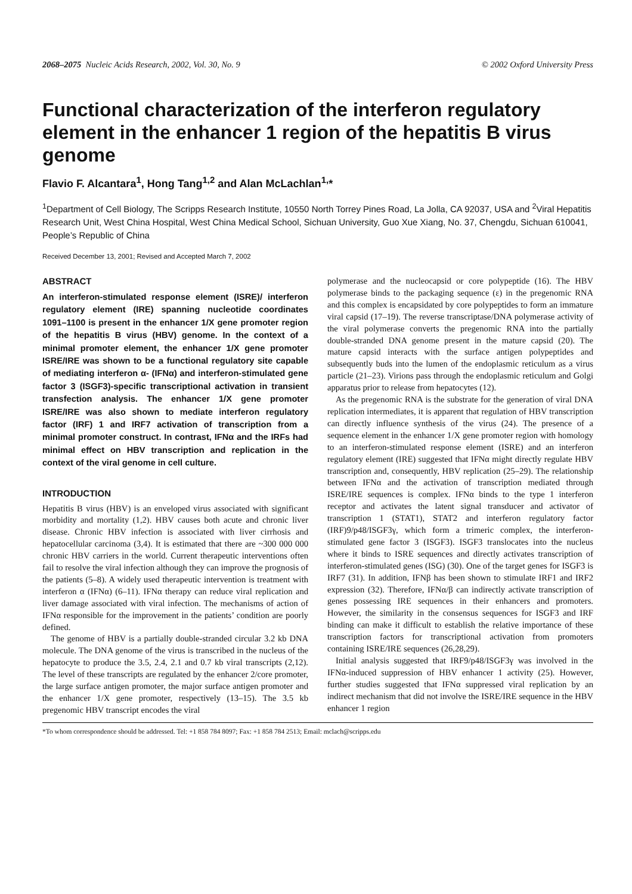2068–2075 Nucleic Acids Research, 2002, Vol. 30, No. 9 © 2002 Oxford University Press
Functional characterization of the interferon regulatory element in the enhancer 1 region of the hepatitis B virus genome
Flavio F. Alcantara<sup>1</sup>, Hong Tang<sup>1,2</sup> and Alan McLachlan<sup>1,</sup>*
<sup>1</sup> Department of Cell Biology, The Scripps Research Institute, 10550 North Torrey Pines Road, La Jolla, CA 92037, USA and <sup>2</sup>Viral Hepatitis Research Unit, West China Hospital, West China Medical School, Sichuan University, Guo Xue Xiang, No. 37, Chengdu, Sichuan 610041, People’s Republic of China
Received December 13, 2001; Revised and Accepted March 7, 2002
ABSTRACT
An interferon-stimulated response element (ISRE)/ interferon regulatory element (IRE) spanning nucleotide coordinates 1091–1100 is present in the enhancer 1/X gene promoter region of the hepatitis B virus (HBV) genome. In the context of a minimal promoter element, the enhancer 1/X gene promoter ISRE/IRE was shown to be a functional regulatory site capable of mediating interferon α- (IFNα) and interferon-stimulated gene factor 3 (ISGF3)-specific transcriptional activation in transient transfection analysis. The enhancer 1/X gene promoter ISRE/IRE was also shown to mediate interferon regulatory factor (IRF) 1 and IRF7 activation of transcription from a minimal promoter construct. In contrast, IFNα and the IRFs had minimal effect on HBV transcription and replication in the context of the viral genome in cell culture.
INTRODUCTION
Hepatitis B virus (HBV) is an enveloped virus associated with significant morbidity and mortality (1,2). HBV causes both acute and chronic liver disease. Chronic HBV infection is associated with liver cirrhosis and hepatocellular carcinoma (3,4). It is estimated that there are ~300 000 000 chronic HBV carriers in the world. Current therapeutic interventions often fail to resolve the viral infection although they can improve the prognosis of the patients (5–8). A widely used therapeutic intervention is treatment with interferon α (IFNα) (6–11). IFNα therapy can reduce viral replication and liver damage associated with viral infection. The mechanisms of action of IFNα responsible for the improvement in the patients’ condition are poorly defined.
The genome of HBV is a partially double-stranded circular 3.2 kb DNA molecule. The DNA genome of the virus is transcribed in the nucleus of the hepatocyte to produce the 3.5, 2.4, 2.1 and 0.7 kb viral transcripts (2,12). The level of these transcripts are regulated by the enhancer 2/core promoter, the large surface antigen promoter, the major surface antigen promoter and the enhancer 1/X gene promoter, respectively (13–15). The 3.5 kb pregenomic HBV transcript encodes the viral
polymerase and the nucleocapsid or core polypeptide (16). The HBV polymerase binds to the packaging sequence (ε) in the pregenomic RNA and this complex is encapsidated by core polypeptides to form an immature viral capsid (17–19). The reverse transcriptase/DNA polymerase activity of the viral polymerase converts the pregenomic RNA into the partially double-stranded DNA genome present in the mature capsid (20). The mature capsid interacts with the surface antigen polypeptides and subsequently buds into the lumen of the endoplasmic reticulum as a virus particle (21–23). Virions pass through the endoplasmic reticulum and Golgi apparatus prior to release from hepatocytes (12).
As the pregenomic RNA is the substrate for the generation of viral DNA replication intermediates, it is apparent that regulation of HBV transcription can directly influence synthesis of the virus (24). The presence of a sequence element in the enhancer 1/X gene promoter region with homology to an interferon-stimulated response element (ISRE) and an interferon regulatory element (IRE) suggested that IFNα might directly regulate HBV transcription and, consequently, HBV replication (25–29). The relationship between IFNα and the activation of transcription mediated through ISRE/IRE sequences is complex. IFNα binds to the type 1 interferon receptor and activates the latent signal transducer and activator of transcription 1 (STAT1), STAT2 and interferon regulatory factor (IRF)9/p48/ISGF3γ, which form a trimeric complex, the interferon-stimulated gene factor 3 (ISGF3). ISGF3 translocates into the nucleus where it binds to ISRE sequences and directly activates transcription of interferon-stimulated genes (ISG) (30). One of the target genes for ISGF3 is IRF7 (31). In addition, IFNβ has been shown to stimulate IRF1 and IRF2 expression (32). Therefore, IFNα/β can indirectly activate transcription of genes possessing IRE sequences in their enhancers and promoters. However, the similarity in the consensus sequences for ISGF3 and IRF binding can make it difficult to establish the relative importance of these transcription factors for transcriptional activation from promoters containing ISRE/IRE sequences (26,28,29).
Initial analysis suggested that IRF9/p48/ISGF3γ was involved in the IFNα-induced suppression of HBV enhancer 1 activity (25). However, further studies suggested that IFNα suppressed viral replication by an indirect mechanism that did not involve the ISRE/IRE sequence in the HBV enhancer 1 region
*To whom correspondence should be addressed. Tel: +1 858 784 8097; Fax: +1 858 784 2513; Email: mclach@scripps.edu